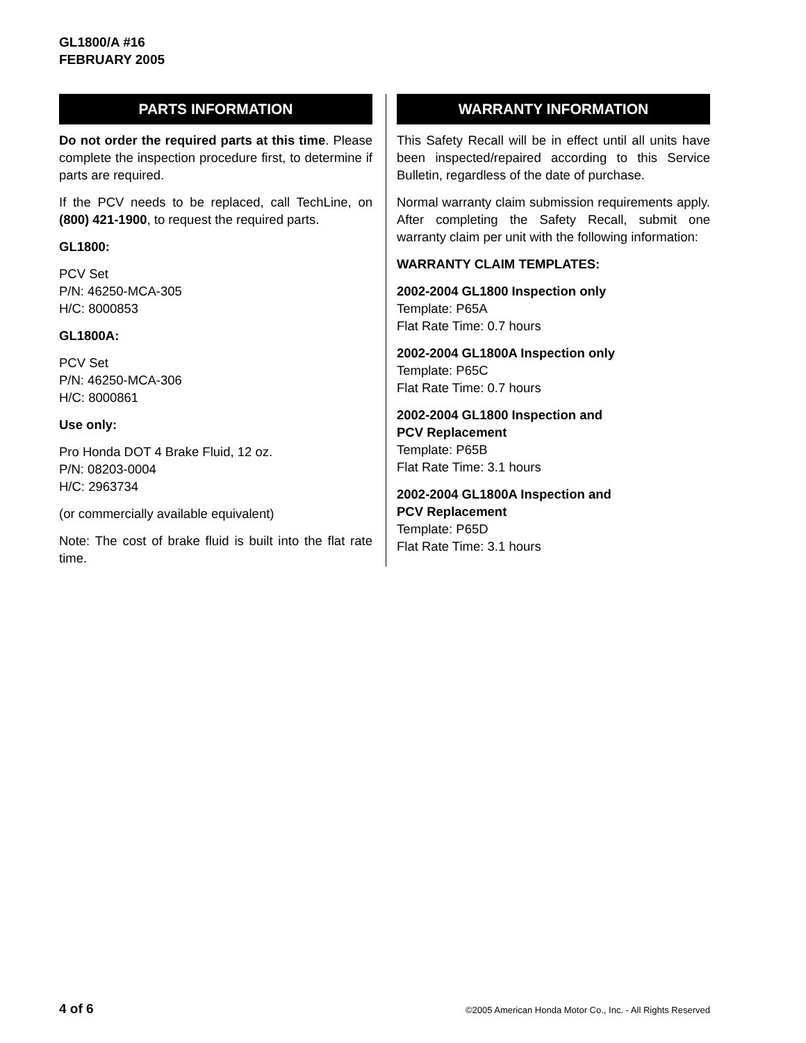GL1800/A #16
FEBRUARY 2005
PARTS INFORMATION
Do not order the required parts at this time. Please complete the inspection procedure first, to determine if parts are required.
If the PCV needs to be replaced, call TechLine, on (800) 421-1900, to request the required parts.
GL1800:
PCV Set
P/N: 46250-MCA-305
H/C: 8000853
GL1800A:
PCV Set
P/N: 46250-MCA-306
H/C: 8000861
Use only:
Pro Honda DOT 4 Brake Fluid, 12 oz.
P/N: 08203-0004
H/C: 2963734
(or commercially available equivalent)
Note: The cost of brake fluid is built into the flat rate time.
WARRANTY INFORMATION
This Safety Recall will be in effect until all units have been inspected/repaired according to this Service Bulletin, regardless of the date of purchase.
Normal warranty claim submission requirements apply. After completing the Safety Recall, submit one warranty claim per unit with the following information:
WARRANTY CLAIM TEMPLATES:
2002-2004 GL1800 Inspection only
Template: P65A
Flat Rate Time: 0.7 hours
2002-2004 GL1800A Inspection only
Template: P65C
Flat Rate Time: 0.7 hours
2002-2004 GL1800 Inspection and
PCV Replacement
Template: P65B
Flat Rate Time: 3.1 hours
2002-2004 GL1800A Inspection and
PCV Replacement
Template: P65D
Flat Rate Time: 3.1 hours
4 of 6 ©2005 American Honda Motor Co., Inc. - All Rights Reserved